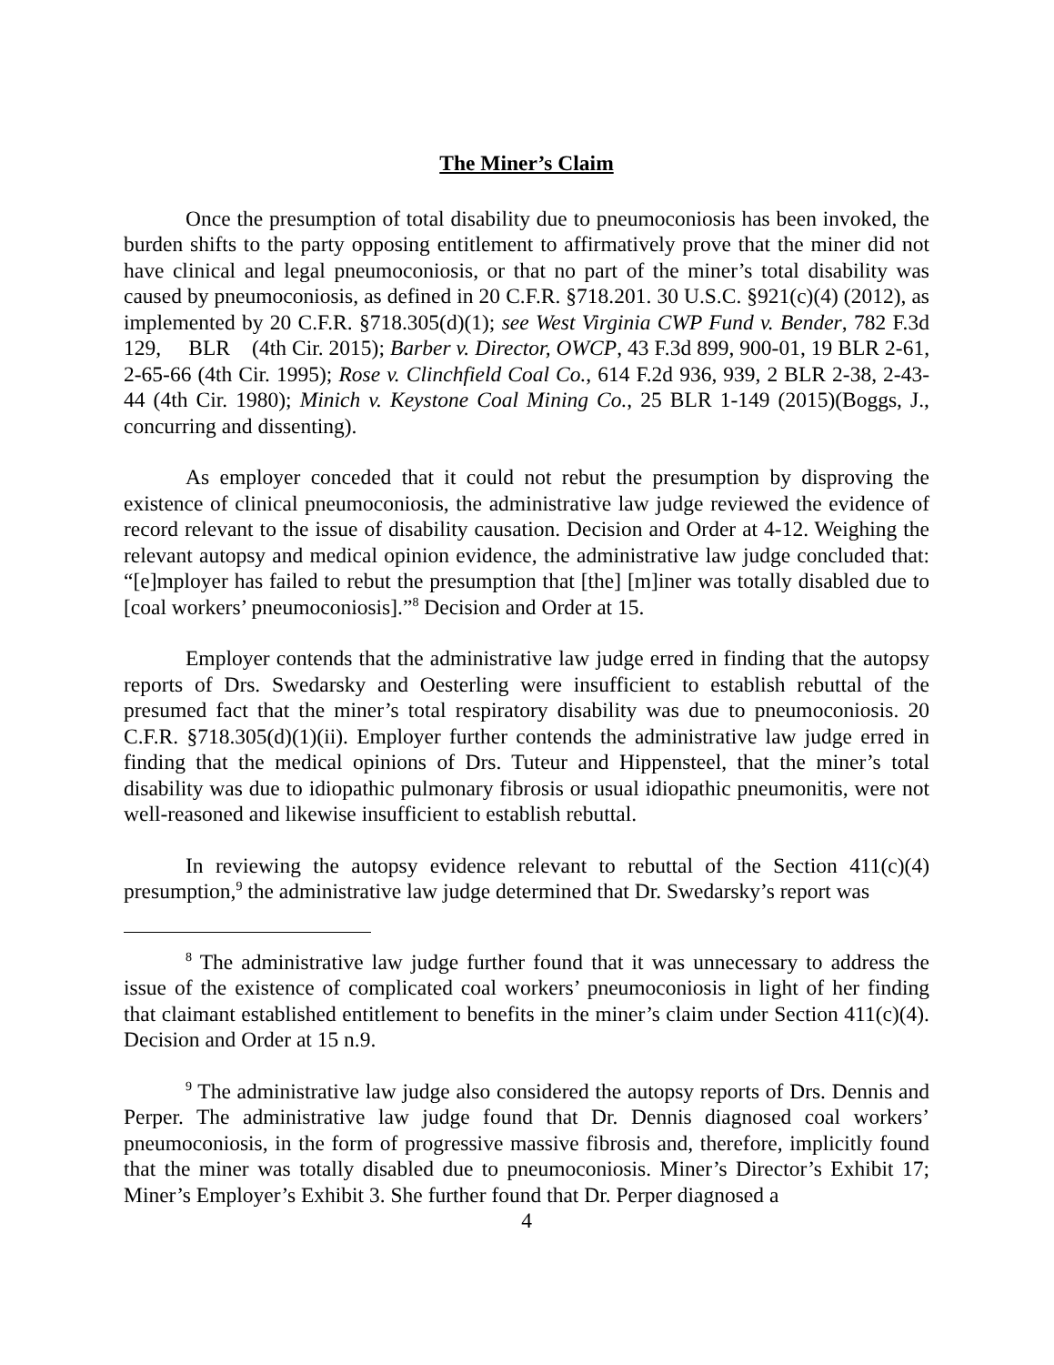The Miner’s Claim
Once the presumption of total disability due to pneumoconiosis has been invoked, the burden shifts to the party opposing entitlement to affirmatively prove that the miner did not have clinical and legal pneumoconiosis, or that no part of the miner’s total disability was caused by pneumoconiosis, as defined in 20 C.F.R. §718.201. 30 U.S.C. §921(c)(4) (2012), as implemented by 20 C.F.R. §718.305(d)(1); see West Virginia CWP Fund v. Bender, 782 F.3d 129, BLR (4th Cir. 2015); Barber v. Director, OWCP, 43 F.3d 899, 900-01, 19 BLR 2-61, 2-65-66 (4th Cir. 1995); Rose v. Clinchfield Coal Co., 614 F.2d 936, 939, 2 BLR 2-38, 2-43-44 (4th Cir. 1980); Minich v. Keystone Coal Mining Co., 25 BLR 1-149 (2015)(Boggs, J., concurring and dissenting).
As employer conceded that it could not rebut the presumption by disproving the existence of clinical pneumoconiosis, the administrative law judge reviewed the evidence of record relevant to the issue of disability causation. Decision and Order at 4-12. Weighing the relevant autopsy and medical opinion evidence, the administrative law judge concluded that: “[e]mployer has failed to rebut the presumption that [the] [m]iner was totally disabled due to [coal workers’ pneumoconiosis].”<sup>8</sup> Decision and Order at 15.
Employer contends that the administrative law judge erred in finding that the autopsy reports of Drs. Swedarsky and Oesterling were insufficient to establish rebuttal of the presumed fact that the miner’s total respiratory disability was due to pneumoconiosis. 20 C.F.R. §718.305(d)(1)(ii). Employer further contends the administrative law judge erred in finding that the medical opinions of Drs. Tuteur and Hippensteel, that the miner’s total disability was due to idiopathic pulmonary fibrosis or usual idiopathic pneumonitis, were not well-reasoned and likewise insufficient to establish rebuttal.
In reviewing the autopsy evidence relevant to rebuttal of the Section 411(c)(4) presumption,<sup>9</sup> the administrative law judge determined that Dr. Swedarsky’s report was
<sup>8</sup> The administrative law judge further found that it was unnecessary to address the issue of the existence of complicated coal workers’ pneumoconiosis in light of her finding that claimant established entitlement to benefits in the miner’s claim under Section 411(c)(4). Decision and Order at 15 n.9.
<sup>9</sup> The administrative law judge also considered the autopsy reports of Drs. Dennis and Perper. The administrative law judge found that Dr. Dennis diagnosed coal workers’ pneumoconiosis, in the form of progressive massive fibrosis and, therefore, implicitly found that the miner was totally disabled due to pneumoconiosis. Miner’s Director’s Exhibit 17; Miner’s Employer’s Exhibit 3. She further found that Dr. Perper diagnosed a
4